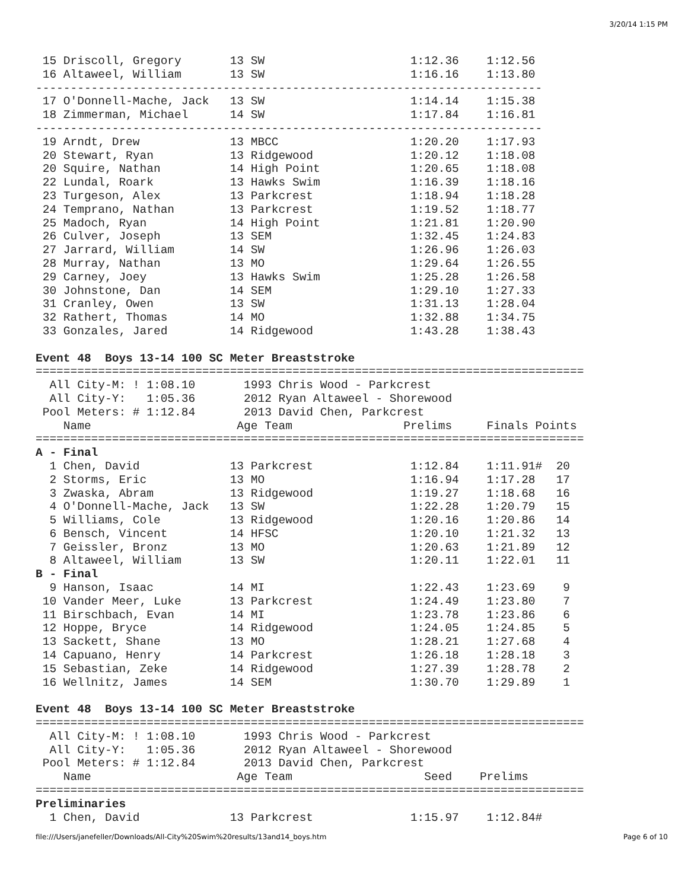3/20/14 1:15 PM
 15 Driscoll, Gregory       13 SW                     1:12.36    1:12.56
 16 Altaweel, William       13 SW                     1:16.16    1:13.80
-------------------------------------------------------------------------
 17 O'Donnell-Mache, Jack   13 SW                     1:14.14    1:15.38
 18 Zimmerman, Michael      14 SW                     1:17.84    1:16.81
-------------------------------------------------------------------------
 19 Arndt, Drew             13 MBCC                   1:20.20    1:17.93
 20 Stewart, Ryan           13 Ridgewood              1:20.12    1:18.08
 20 Squire, Nathan          14 High Point             1:20.65    1:18.08
 22 Lundal, Roark           13 Hawks Swim             1:16.39    1:18.16
 23 Turgeson, Alex          13 Parkcrest              1:18.94    1:18.28
 24 Temprano, Nathan        13 Parkcrest              1:19.52    1:18.77
 25 Madoch, Ryan            14 High Point             1:21.81    1:20.90
 26 Culver, Joseph          13 SEM                    1:32.45    1:24.83
 27 Jarrard, William        14 SW                     1:26.96    1:26.03
 28 Murray, Nathan          13 MO                     1:29.64    1:26.55
 29 Carney, Joey            13 Hawks Swim             1:25.28    1:26.58
 30 Johnstone, Dan          14 SEM                    1:29.10    1:27.33
 31 Cranley, Owen           13 SW                     1:31.13    1:28.04
 32 Rathert, Thomas         14 MO                     1:32.88    1:34.75
 33 Gonzales, Jared         14 Ridgewood              1:43.28    1:38.43

Event 48  Boys 13-14 100 SC Meter Breaststroke
===============================================================================
  All City-M: ! 1:08.10       1993 Chris Wood - Parkcrest
  All City-Y:   1:05.36       2012 Ryan Altaweel - Shorewood
 Pool Meters: # 1:12.84       2013 David Chen, Parkcrest
    Name                     Age Team                Prelims     Finals Points
===============================================================================
A - Final
  1 Chen, David             13 Parkcrest              1:12.84    1:11.91#  20
  2 Storms, Eric            13 MO                     1:16.94    1:17.28   17
  3 Zwaska, Abram           13 Ridgewood              1:19.27    1:18.68   16
  4 O'Donnell-Mache, Jack   13 SW                     1:22.28    1:20.79   15
  5 Williams, Cole          13 Ridgewood              1:20.16    1:20.86   14
  6 Bensch, Vincent         14 HFSC                   1:20.10    1:21.32   13
  7 Geissler, Bronz         13 MO                     1:20.63    1:21.89   12
  8 Altaweel, William       13 SW                     1:20.11    1:22.01   11
B - Final
  9 Hanson, Isaac           14 MI                     1:22.43    1:23.69    9
 10 Vander Meer, Luke       13 Parkcrest              1:24.49    1:23.80    7
 11 Birschbach, Evan        14 MI                     1:23.78    1:23.86    6
 12 Hoppe, Bryce            14 Ridgewood              1:24.05    1:24.85    5
 13 Sackett, Shane          13 MO                     1:28.21    1:27.68    4
 14 Capuano, Henry          14 Parkcrest              1:26.18    1:28.18    3
 15 Sebastian, Zeke         14 Ridgewood              1:27.39    1:28.78    2
 16 Wellnitz, James         14 SEM                    1:30.70    1:29.89    1

Event 48  Boys 13-14 100 SC Meter Breaststroke
===============================================================================
  All City-M: ! 1:08.10       1993 Chris Wood - Parkcrest
  All City-Y:   1:05.36       2012 Ryan Altaweel - Shorewood
 Pool Meters: # 1:12.84       2013 David Chen, Parkcrest
    Name                     Age Team                   Seed    Prelims
===============================================================================
Preliminaries
  1 Chen, David             13 Parkcrest              1:15.97    1:12.84#
file:///Users/janefeller/Downloads/All-City%20Swim%20results/13and14_boys.htm Page 6 of 10